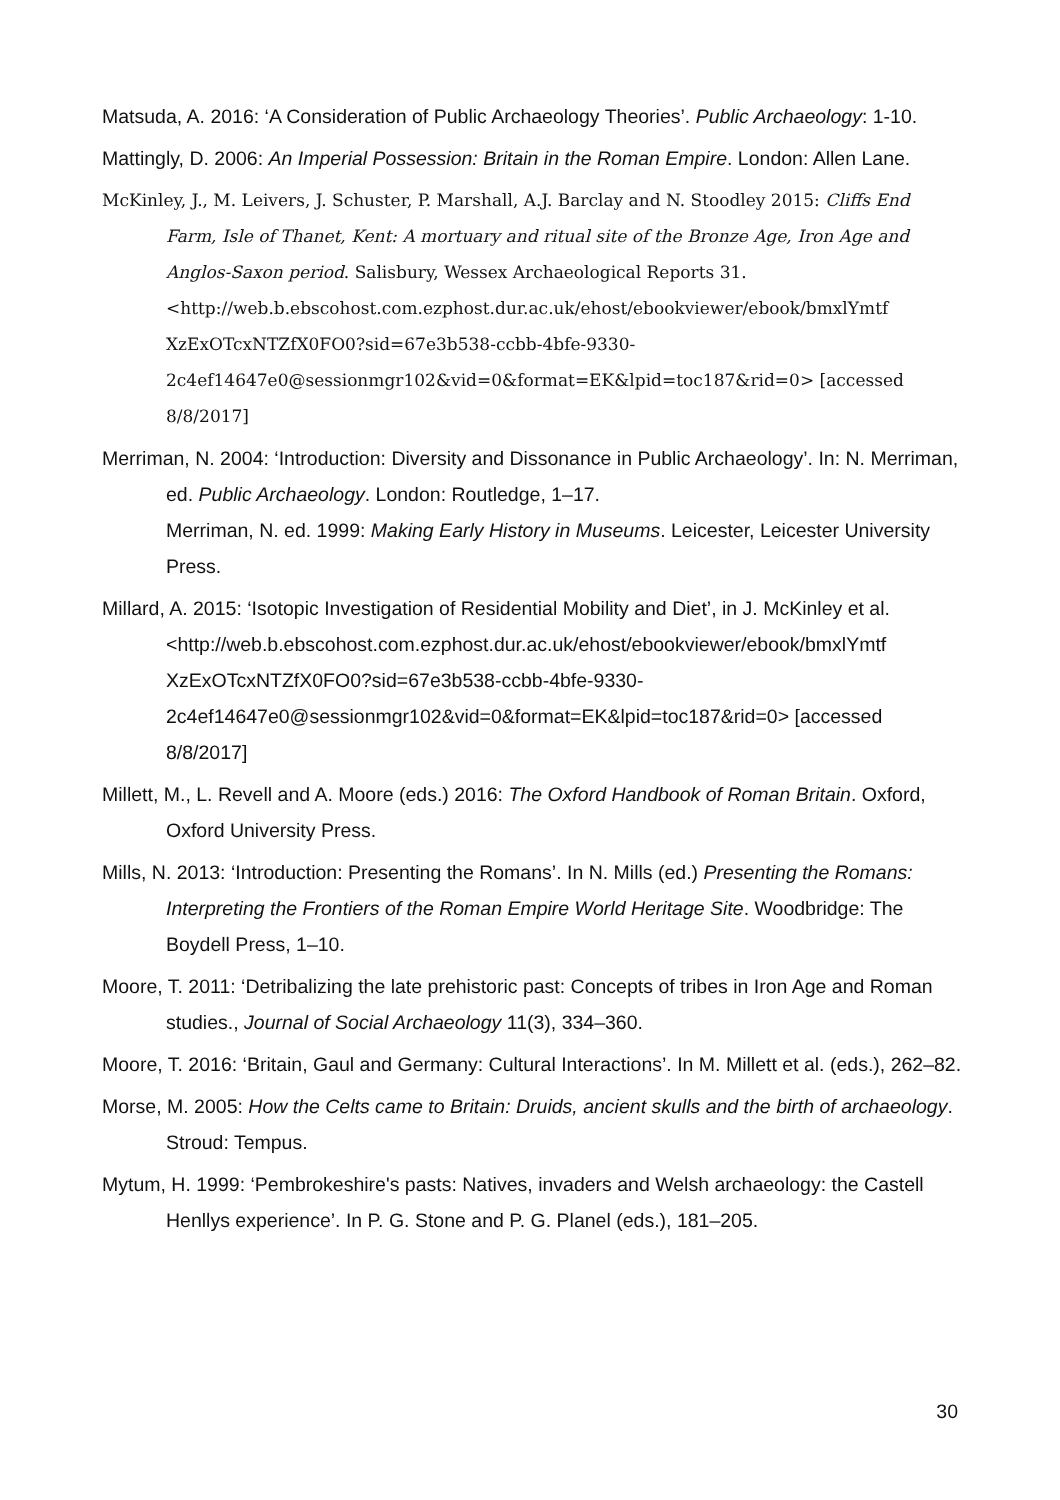Matsuda, A. 2016: ‘A Consideration of Public Archaeology Theories’. Public Archaeology: 1-10.
Mattingly, D. 2006: An Imperial Possession: Britain in the Roman Empire. London: Allen Lane.
McKinley, J., M. Leivers, J. Schuster, P. Marshall, A.J. Barclay and N. Stoodley 2015: Cliffs End Farm, Isle of Thanet, Kent: A mortuary and ritual site of the Bronze Age, Iron Age and Anglos-Saxon period. Salisbury, Wessex Archaeological Reports 31. <http://web.b.ebscohost.com.ezphost.dur.ac.uk/ehost/ebookviewer/ebook/bmxlYmtf XzExOTcxNTZfX0FO0?sid=67e3b538-ccbb-4bfe-9330-2c4ef14647e0@sessionmgr102&vid=0&format=EK&lpid=toc187&rid=0> [accessed 8/8/2017]
Merriman, N. 2004: ‘Introduction: Diversity and Dissonance in Public Archaeology’. In: N. Merriman, ed. Public Archaeology. London: Routledge, 1–17.
Merriman, N. ed. 1999: Making Early History in Museums. Leicester, Leicester University Press.
Millard, A. 2015: ‘Isotopic Investigation of Residential Mobility and Diet’, in J. McKinley et al. <http://web.b.ebscohost.com.ezphost.dur.ac.uk/ehost/ebookviewer/ebook/bmxlYmtf XzExOTcxNTZfX0FO0?sid=67e3b538-ccbb-4bfe-9330-2c4ef14647e0@sessionmgr102&vid=0&format=EK&lpid=toc187&rid=0> [accessed 8/8/2017]
Millett, M., L. Revell and A. Moore (eds.) 2016: The Oxford Handbook of Roman Britain. Oxford, Oxford University Press.
Mills, N. 2013: ‘Introduction: Presenting the Romans’. In N. Mills (ed.) Presenting the Romans: Interpreting the Frontiers of the Roman Empire World Heritage Site. Woodbridge: The Boydell Press, 1–10.
Moore, T. 2011: ‘Detribalizing the late prehistoric past: Concepts of tribes in Iron Age and Roman studies., Journal of Social Archaeology 11(3), 334–360.
Moore, T. 2016: ‘Britain, Gaul and Germany: Cultural Interactions’. In M. Millett et al. (eds.), 262–82.
Morse, M. 2005: How the Celts came to Britain: Druids, ancient skulls and the birth of archaeology. Stroud: Tempus.
Mytum, H. 1999: ‘Pembrokeshire's pasts: Natives, invaders and Welsh archaeology: the Castell Henllys experience’. In P. G. Stone and P. G. Planel (eds.), 181–205.
30